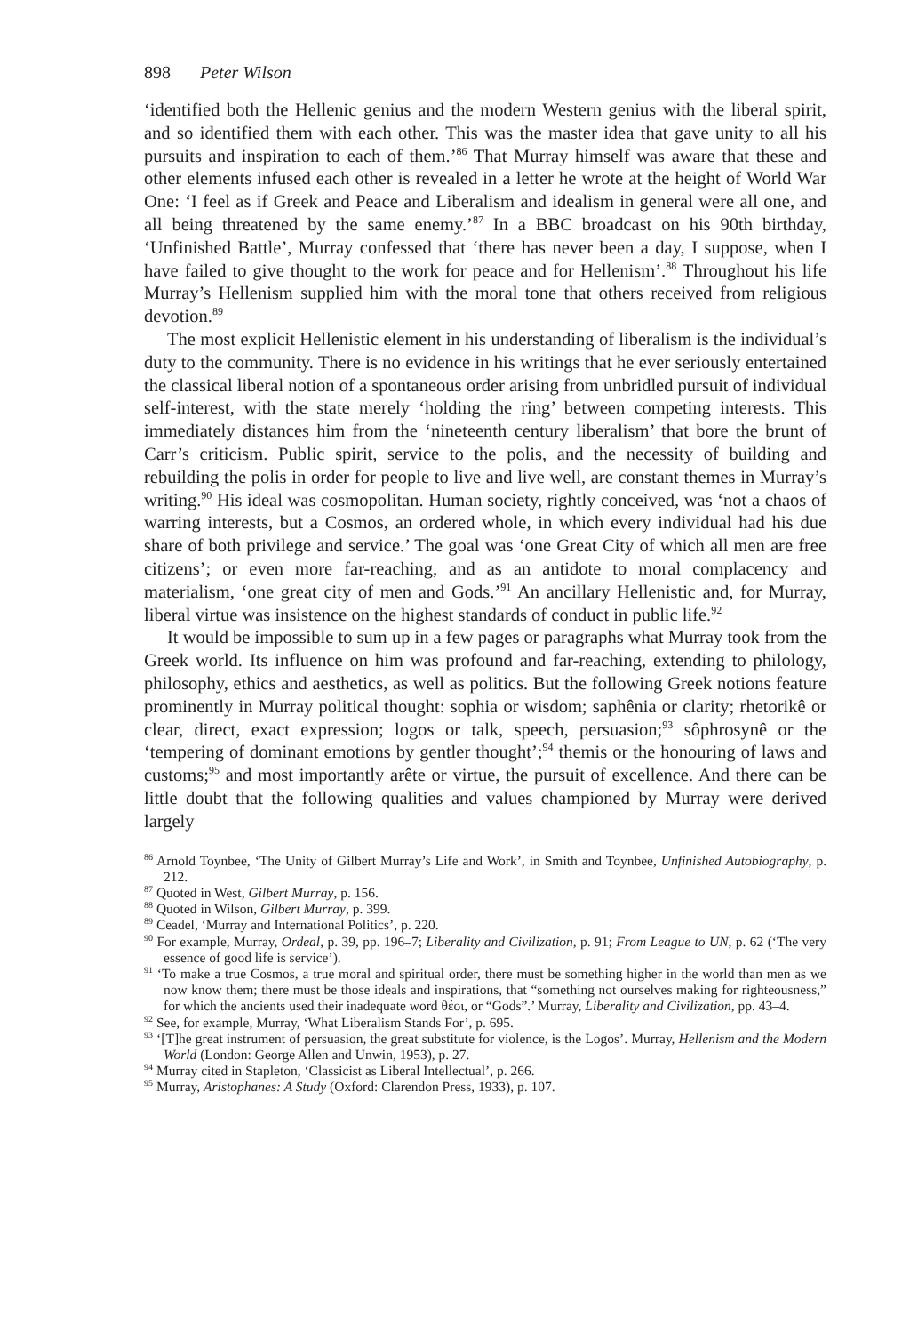898 Peter Wilson
‘identified both the Hellenic genius and the modern Western genius with the liberal spirit, and so identified them with each other. This was the master idea that gave unity to all his pursuits and inspiration to each of them.’<sup>86</sup> That Murray himself was aware that these and other elements infused each other is revealed in a letter he wrote at the height of World War One: ‘I feel as if Greek and Peace and Liberalism and idealism in general were all one, and all being threatened by the same enemy.’<sup>87</sup> In a BBC broadcast on his 90th birthday, ‘Unfinished Battle’, Murray confessed that ‘there has never been a day, I suppose, when I have failed to give thought to the work for peace and for Hellenism’.<sup>88</sup> Throughout his life Murray’s Hellenism supplied him with the moral tone that others received from religious devotion.<sup>89</sup>
The most explicit Hellenistic element in his understanding of liberalism is the individual’s duty to the community. There is no evidence in his writings that he ever seriously entertained the classical liberal notion of a spontaneous order arising from unbridled pursuit of individual self-interest, with the state merely ‘holding the ring’ between competing interests. This immediately distances him from the ‘nineteenth century liberalism’ that bore the brunt of Carr’s criticism. Public spirit, service to the polis, and the necessity of building and rebuilding the polis in order for people to live and live well, are constant themes in Murray’s writing.<sup>90</sup> His ideal was cosmopolitan. Human society, rightly conceived, was ‘not a chaos of warring interests, but a Cosmos, an ordered whole, in which every individual had his due share of both privilege and service.’ The goal was ‘one Great City of which all men are free citizens’; or even more far-reaching, and as an antidote to moral complacency and materialism, ‘one great city of men and Gods.’<sup>91</sup> An ancillary Hellenistic and, for Murray, liberal virtue was insistence on the highest standards of conduct in public life.<sup>92</sup>
It would be impossible to sum up in a few pages or paragraphs what Murray took from the Greek world. Its influence on him was profound and far-reaching, extending to philology, philosophy, ethics and aesthetics, as well as politics. But the following Greek notions feature prominently in Murray political thought: sophia or wisdom; saphênia or clarity; rhetorikê or clear, direct, exact expression; logos or talk, speech, persuasion;<sup>93</sup> sôphrosynê or the ‘tempering of dominant emotions by gentler thought’;<sup>94</sup> themis or the honouring of laws and customs;<sup>95</sup> and most importantly arête or virtue, the pursuit of excellence. And there can be little doubt that the following qualities and values championed by Murray were derived largely
<sup>86</sup> Arnold Toynbee, ‘The Unity of Gilbert Murray’s Life and Work’, in Smith and Toynbee, Unfinished Autobiography, p. 212.
<sup>87</sup> Quoted in West, Gilbert Murray, p. 156.
<sup>88</sup> Quoted in Wilson, Gilbert Murray, p. 399.
<sup>89</sup> Ceadel, ‘Murray and International Politics’, p. 220.
<sup>90</sup> For example, Murray, Ordeal, p. 39, pp. 196–7; Liberality and Civilization, p. 91; From League to UN, p. 62 (‘The very essence of good life is service’).
<sup>91</sup> ‘To make a true Cosmos, a true moral and spiritual order, there must be something higher in the world than men as we now know them; there must be those ideals and inspirations, that “something not ourselves making for righteousness,” for which the ancients used their inadequate word θέοι, or “Gods”.’ Murray, Liberality and Civilization, pp. 43–4.
<sup>92</sup> See, for example, Murray, ‘What Liberalism Stands For’, p. 695.
<sup>93</sup> ‘[T]he great instrument of persuasion, the great substitute for violence, is the Logos’. Murray, Hellenism and the Modern World (London: George Allen and Unwin, 1953), p. 27.
<sup>94</sup> Murray cited in Stapleton, ‘Classicist as Liberal Intellectual’, p. 266.
<sup>95</sup> Murray, Aristophanes: A Study (Oxford: Clarendon Press, 1933), p. 107.